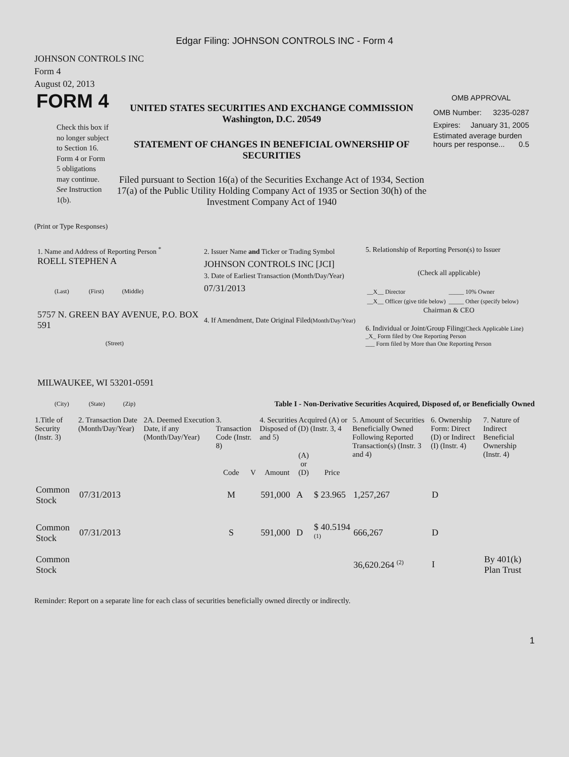Edgar Filing: JOHNSON CONTROLS INC - Form 4
JOHNSON CONTROLS INC
Form 4
August 02, 2013
FORM 4
Check this box if no longer subject to Section 16. Form 4 or Form 5 obligations may continue. See Instruction 1(b).
UNITED STATES SECURITIES AND EXCHANGE COMMISSION
Washington, D.C. 20549
STATEMENT OF CHANGES IN BENEFICIAL OWNERSHIP OF SECURITIES
Filed pursuant to Section 16(a) of the Securities Exchange Act of 1934, Section 17(a) of the Public Utility Holding Company Act of 1935 or Section 30(h) of the Investment Company Act of 1940
OMB APPROVAL
OMB Number: 3235-0287
Expires: January 31, 2005
Estimated average burden hours per response... 0.5
(Print or Type Responses)
1. Name and Address of Reporting Person <sup>*</sup>
ROELL STEPHEN A
(Last) (First) (Middle)
5757 N. GREEN BAY AVENUE, P.O. BOX 591
(Street)
MILWAUKEE, WI 53201-0591
(City) (State) (Zip)
2. Issuer Name and Ticker or Trading Symbol
JOHNSON CONTROLS INC [JCI]
3. Date of Earliest Transaction (Month/Day/Year)
07/31/2013
4. If Amendment, Date Original Filed(Month/Day/Year)
5. Relationship of Reporting Person(s) to Issuer
(Check all applicable)
| __X__ Director | _____ 10% Owner |
| __X__ Officer (give title below) | _____ Other (specify below) |
Chairman & CEO
6. Individual or Joint/Group Filing(Check Applicable Line)
_X_ Form filed by One Reporting Person
___ Form filed by More than One Reporting Person
Table I - Non-Derivative Securities Acquired, Disposed of, or Beneficially Owned
| 1.Title of Security (Instr. 3) | 2. Transaction Date (Month/Day/Year) | 2A. Deemed Execution Date, if any (Month/Day/Year) | 3. Transaction Code (Instr. 8) | | 4. Securities Acquired (A) or Disposed of (D) (Instr. 3, 4 and 5) | | | 5. Amount of Securities Beneficially Owned Following Reported Transaction(s) (Instr. 3 and 4) | 6. Ownership Form: Direct (D) or Indirect (I) (Instr. 4) | 7. Nature of Indirect Beneficial Ownership (Instr. 4) |
| --- | --- | --- | --- | --- | --- | --- | --- | --- | --- | --- |
| | | | Code | V | Amount | (A) or (D) | Price | | | |
| Common Stock | 07/31/2013 | | M | | 591,000 | A | $ 23.965 | 1,257,267 | D | |
| Common Stock | 07/31/2013 | | S | | 591,000 | D | $ 40.5194 <sup>(1)</sup> | 666,267 | D | |
| Common Stock | | | | | | | | 36,620.264 <sup>(2)</sup> | I | By 401(k) Plan Trust |
Reminder: Report on a separate line for each class of securities beneficially owned directly or indirectly.
1